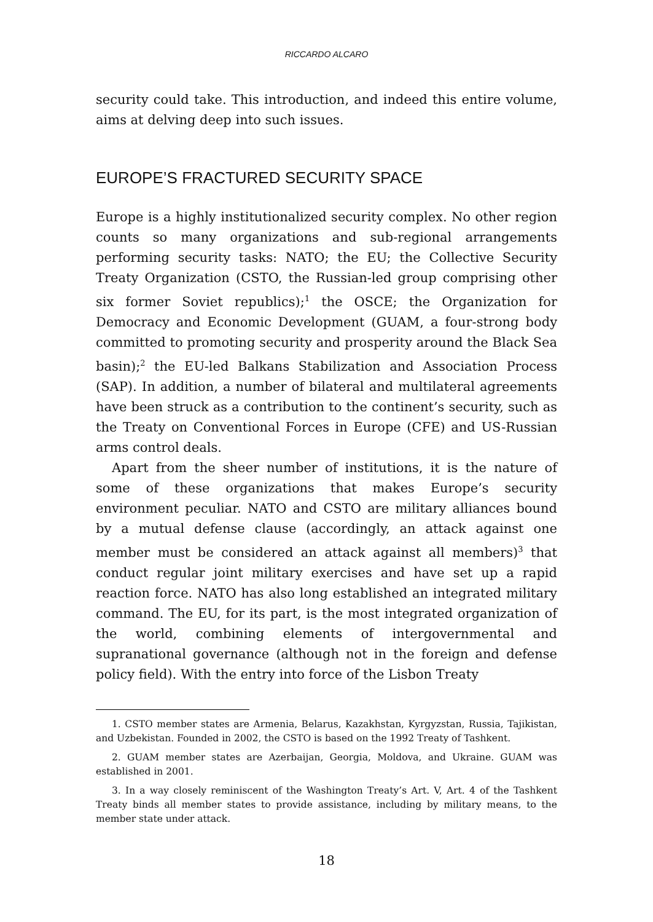RICCARDO ALCARO
security could take. This introduction, and indeed this entire volume, aims at delving deep into such issues.
EUROPE’S FRACTURED SECURITY SPACE
Europe is a highly institutionalized security complex. No other region counts so many organizations and sub-regional arrangements performing security tasks: NATO; the EU; the Collective Security Treaty Organization (CSTO, the Russian-led group comprising other six former Soviet republics);<sup>1</sup> the OSCE; the Organization for Democracy and Economic Development (GUAM, a four-strong body committed to promoting security and prosperity around the Black Sea basin);<sup>2</sup> the EU-led Balkans Stabilization and Association Process (SAP). In addition, a number of bilateral and multilateral agreements have been struck as a contribution to the continent’s security, such as the Treaty on Conventional Forces in Europe (CFE) and US-Russian arms control deals.
Apart from the sheer number of institutions, it is the nature of some of these organizations that makes Europe’s security environment peculiar. NATO and CSTO are military alliances bound by a mutual defense clause (accordingly, an attack against one member must be considered an attack against all members)<sup>3</sup> that conduct regular joint military exercises and have set up a rapid reaction force. NATO has also long established an integrated military command. The EU, for its part, is the most integrated organization of the world, combining elements of intergovernmental and supranational governance (although not in the foreign and defense policy field). With the entry into force of the Lisbon Treaty
1. CSTO member states are Armenia, Belarus, Kazakhstan, Kyrgyzstan, Russia, Tajikistan, and Uzbekistan. Founded in 2002, the CSTO is based on the 1992 Treaty of Tashkent.
2. GUAM member states are Azerbaijan, Georgia, Moldova, and Ukraine. GUAM was established in 2001.
3. In a way closely reminiscent of the Washington Treaty’s Art. V, Art. 4 of the Tashkent Treaty binds all member states to provide assistance, including by military means, to the member state under attack.
18